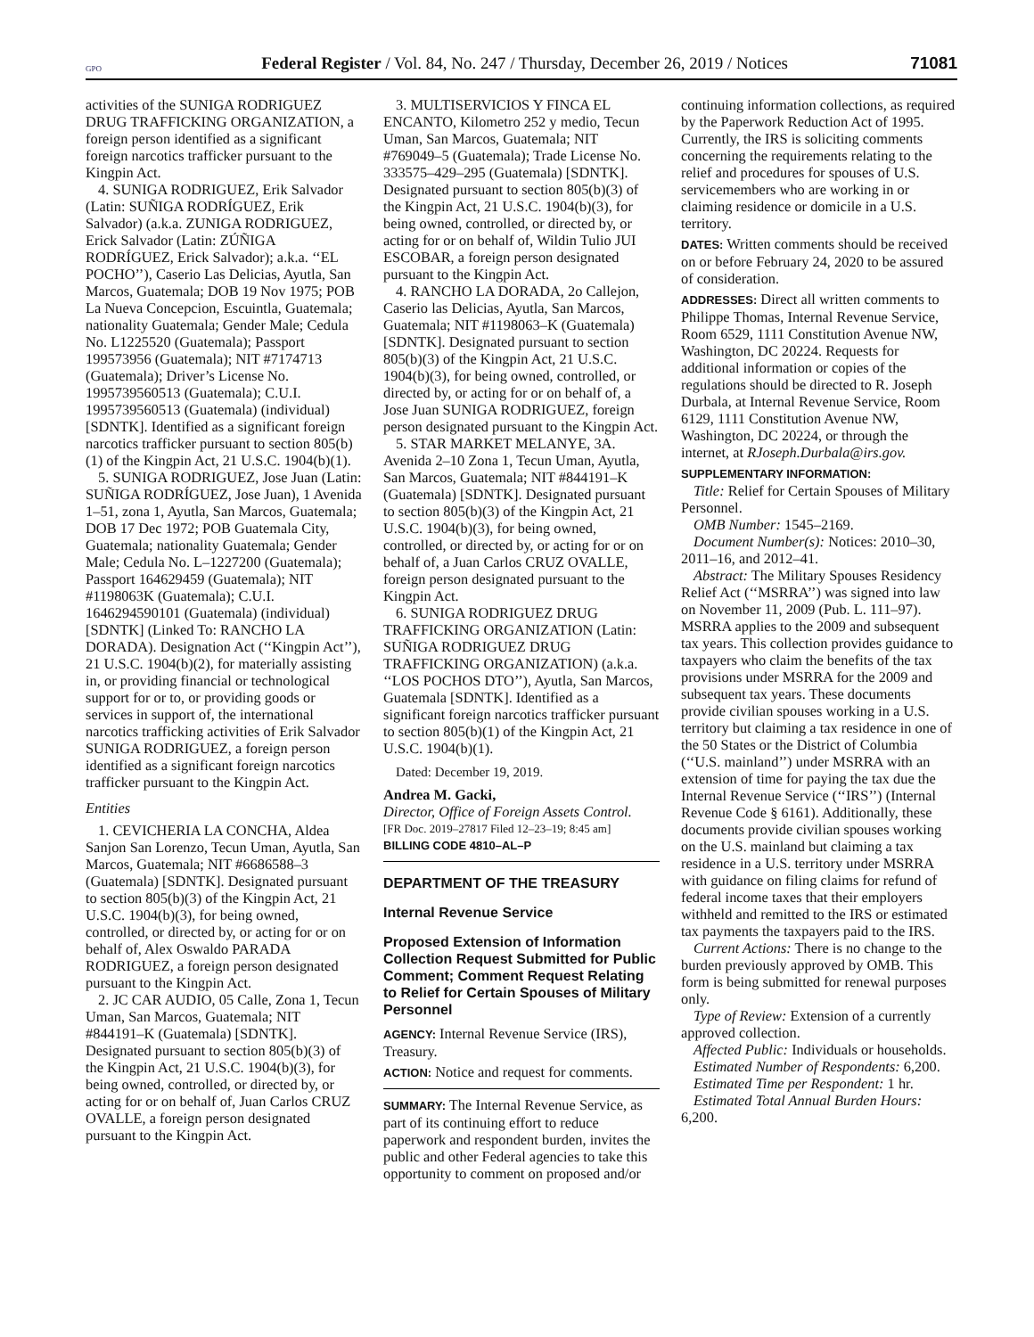GPO Federal Register / Vol. 84, No. 247 / Thursday, December 26, 2019 / Notices 71081
activities of the SUNIGA RODRIGUEZ DRUG TRAFFICKING ORGANIZATION, a foreign person identified as a significant foreign narcotics trafficker pursuant to the Kingpin Act.
4. SUNIGA RODRIGUEZ, Erik Salvador (Latin: SUÑIGA RODRÍGUEZ, Erik Salvador) (a.k.a. ZUNIGA RODRIGUEZ, Erick Salvador (Latin: ZÚÑIGA RODRÍGUEZ, Erick Salvador); a.k.a. ‘‘EL POCHO’’), Caserio Las Delicias, Ayutla, San Marcos, Guatemala; DOB 19 Nov 1975; POB La Nueva Concepcion, Escuintla, Guatemala; nationality Guatemala; Gender Male; Cedula No. L1225520 (Guatemala); Passport 199573956 (Guatemala); NIT #7174713 (Guatemala); Driver’s License No. 1995739560513 (Guatemala); C.U.I. 1995739560513 (Guatemala) (individual) [SDNTK]. Identified as a significant foreign narcotics trafficker pursuant to section 805(b)(1) of the Kingpin Act, 21 U.S.C. 1904(b)(1).
5. SUNIGA RODRIGUEZ, Jose Juan (Latin: SUÑIGA RODRÍGUEZ, Jose Juan), 1 Avenida 1–51, zona 1, Ayutla, San Marcos, Guatemala; DOB 17 Dec 1972; POB Guatemala City, Guatemala; nationality Guatemala; Gender Male; Cedula No. L–1227200 (Guatemala); Passport 164629459 (Guatemala); NIT #1198063K (Guatemala); C.U.I. 1646294590101 (Guatemala) (individual) [SDNTK] (Linked To: RANCHO LA DORADA). Designation Act (‘‘Kingpin Act’’), 21 U.S.C. 1904(b)(2), for materially assisting in, or providing financial or technological support for or to, or providing goods or services in support of, the international narcotics trafficking activities of Erik Salvador SUNIGA RODRIGUEZ, a foreign person identified as a significant foreign narcotics trafficker pursuant to the Kingpin Act.
Entities
1. CEVICHERIA LA CONCHA, Aldea Sanjon San Lorenzo, Tecun Uman, Ayutla, San Marcos, Guatemala; NIT #6686588–3 (Guatemala) [SDNTK]. Designated pursuant to section 805(b)(3) of the Kingpin Act, 21 U.S.C. 1904(b)(3), for being owned, controlled, or directed by, or acting for or on behalf of, Alex Oswaldo PARADA RODRIGUEZ, a foreign person designated pursuant to the Kingpin Act.
2. JC CAR AUDIO, 05 Calle, Zona 1, Tecun Uman, San Marcos, Guatemala; NIT #844191–K (Guatemala) [SDNTK]. Designated pursuant to section 805(b)(3) of the Kingpin Act, 21 U.S.C. 1904(b)(3), for being owned, controlled, or directed by, or acting for or on behalf of, Juan Carlos CRUZ OVALLE, a foreign person designated pursuant to the Kingpin Act.
3. MULTISERVICIOS Y FINCA EL ENCANTO, Kilometro 252 y medio, Tecun Uman, San Marcos, Guatemala; NIT #769049–5 (Guatemala); Trade License No. 333575–429–295 (Guatemala) [SDNTK]. Designated pursuant to section 805(b)(3) of the Kingpin Act, 21 U.S.C. 1904(b)(3), for being owned, controlled, or directed by, or acting for or on behalf of, Wildin Tulio JUI ESCOBAR, a foreign person designated pursuant to the Kingpin Act.
4. RANCHO LA DORADA, 2o Callejon, Caserio las Delicias, Ayutla, San Marcos, Guatemala; NIT #1198063–K (Guatemala) [SDNTK]. Designated pursuant to section 805(b)(3) of the Kingpin Act, 21 U.S.C. 1904(b)(3), for being owned, controlled, or directed by, or acting for or on behalf of, a Jose Juan SUNIGA RODRIGUEZ, foreign person designated pursuant to the Kingpin Act.
5. STAR MARKET MELANYE, 3A. Avenida 2–10 Zona 1, Tecun Uman, Ayutla, San Marcos, Guatemala; NIT #844191–K (Guatemala) [SDNTK]. Designated pursuant to section 805(b)(3) of the Kingpin Act, 21 U.S.C. 1904(b)(3), for being owned, controlled, or directed by, or acting for or on behalf of, a Juan Carlos CRUZ OVALLE, foreign person designated pursuant to the Kingpin Act.
6. SUNIGA RODRIGUEZ DRUG TRAFFICKING ORGANIZATION (Latin: SUÑIGA RODRIGUEZ DRUG TRAFFICKING ORGANIZATION) (a.k.a. ‘‘LOS POCHOS DTO’’), Ayutla, San Marcos, Guatemala [SDNTK]. Identified as a significant foreign narcotics trafficker pursuant to section 805(b)(1) of the Kingpin Act, 21 U.S.C. 1904(b)(1).
Dated: December 19, 2019.
Andrea M. Gacki,
Director, Office of Foreign Assets Control.
[FR Doc. 2019–27817 Filed 12–23–19; 8:45 am]
BILLING CODE 4810–AL–P
DEPARTMENT OF THE TREASURY
Internal Revenue Service
Proposed Extension of Information Collection Request Submitted for Public Comment; Comment Request Relating to Relief for Certain Spouses of Military Personnel
AGENCY: Internal Revenue Service (IRS), Treasury.
ACTION: Notice and request for comments.
SUMMARY: The Internal Revenue Service, as part of its continuing effort to reduce paperwork and respondent burden, invites the public and other Federal agencies to take this opportunity to comment on proposed and/or
continuing information collections, as required by the Paperwork Reduction Act of 1995. Currently, the IRS is soliciting comments concerning the requirements relating to the relief and procedures for spouses of U.S. servicemembers who are working in or claiming residence or domicile in a U.S. territory.
DATES: Written comments should be received on or before February 24, 2020 to be assured of consideration.
ADDRESSES: Direct all written comments to Philippe Thomas, Internal Revenue Service, Room 6529, 1111 Constitution Avenue NW, Washington, DC 20224. Requests for additional information or copies of the regulations should be directed to R. Joseph Durbala, at Internal Revenue Service, Room 6129, 1111 Constitution Avenue NW, Washington, DC 20224, or through the internet, at RJoseph.Durbala@irs.gov.
SUPPLEMENTARY INFORMATION:
Title: Relief for Certain Spouses of Military Personnel.
OMB Number: 1545–2169.
Document Number(s): Notices: 2010–30, 2011–16, and 2012–41.
Abstract: The Military Spouses Residency Relief Act (‘‘MSRRA’’) was signed into law on November 11, 2009 (Pub. L. 111–97). MSRRA applies to the 2009 and subsequent tax years. This collection provides guidance to taxpayers who claim the benefits of the tax provisions under MSRRA for the 2009 and subsequent tax years. These documents provide civilian spouses working in a U.S. territory but claiming a tax residence in one of the 50 States or the District of Columbia (‘‘U.S. mainland’’) under MSRRA with an extension of time for paying the tax due the Internal Revenue Service (‘‘IRS’’) (Internal Revenue Code § 6161). Additionally, these documents provide civilian spouses working on the U.S. mainland but claiming a tax residence in a U.S. territory under MSRRA with guidance on filing claims for refund of federal income taxes that their employers withheld and remitted to the IRS or estimated tax payments the taxpayers paid to the IRS.
Current Actions: There is no change to the burden previously approved by OMB. This form is being submitted for renewal purposes only.
Type of Review: Extension of a currently approved collection.
Affected Public: Individuals or households.
Estimated Number of Respondents: 6,200.
Estimated Time per Respondent: 1 hr.
Estimated Total Annual Burden Hours: 6,200.